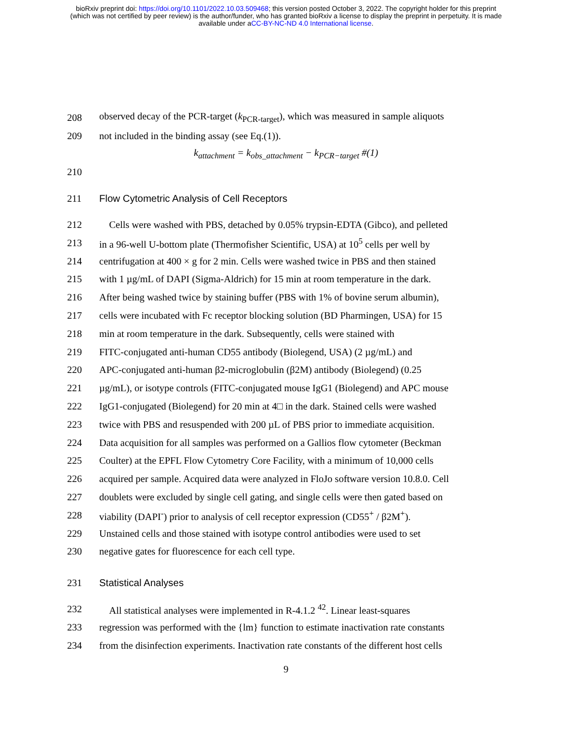bioRxiv preprint doi: https://doi.org/10.1101/2022.10.03.509468; this version posted October 3, 2022. The copyright holder for this preprint
(which was not certified by peer review) is the author/funder, who has granted bioRxiv a license to display the preprint in perpetuity. It is made
available under aCC-BY-NC-ND 4.0 International license.
208 observed decay of the PCR-target (k<sub>PCR-target</sub>), which was measured in sample aliquots
209 not included in the binding assay (see Eq.(1)).
k<sub>attachment</sub> = k<sub>obs_attachment</sub> − k<sub>PCR−target</sub> #(1)
210
211 Flow Cytometric Analysis of Cell Receptors
212 Cells were washed with PBS, detached by 0.05% trypsin-EDTA (Gibco), and pelleted
213 in a 96-well U-bottom plate (Thermofisher Scientific, USA) at 10<sup>5</sup> cells per well by
214 centrifugation at 400 × g for 2 min. Cells were washed twice in PBS and then stained
215 with 1 µg/mL of DAPI (Sigma-Aldrich) for 15 min at room temperature in the dark.
216 After being washed twice by staining buffer (PBS with 1% of bovine serum albumin),
217 cells were incubated with Fc receptor blocking solution (BD Pharmingen, USA) for 15
218 min at room temperature in the dark. Subsequently, cells were stained with
219 FITC-conjugated anti-human CD55 antibody (Biolegend, USA) (2 µg/mL) and
220 APC-conjugated anti-human β2-microglobulin (β2M) antibody (Biolegend) (0.25
221 µg/mL), or isotype controls (FITC-conjugated mouse IgG1 (Biolegend) and APC mouse
222 IgG1-conjugated (Biolegend) for 20 min at 4□ in the dark. Stained cells were washed
223 twice with PBS and resuspended with 200 µL of PBS prior to immediate acquisition.
224 Data acquisition for all samples was performed on a Gallios flow cytometer (Beckman
225 Coulter) at the EPFL Flow Cytometry Core Facility, with a minimum of 10,000 cells
226 acquired per sample. Acquired data were analyzed in FloJo software version 10.8.0. Cell
227 doublets were excluded by single cell gating, and single cells were then gated based on
228 viability (DAPI<sup>-</sup>) prior to analysis of cell receptor expression (CD55<sup>+</sup> / β2M<sup>+</sup>).
229 Unstained cells and those stained with isotype control antibodies were used to set
230 negative gates for fluorescence for each cell type.
231 Statistical Analyses
232 All statistical analyses were implemented in R-4.1.2 <sup>42</sup>. Linear least-squares
233 regression was performed with the {lm} function to estimate inactivation rate constants
234 from the disinfection experiments. Inactivation rate constants of the different host cells
9